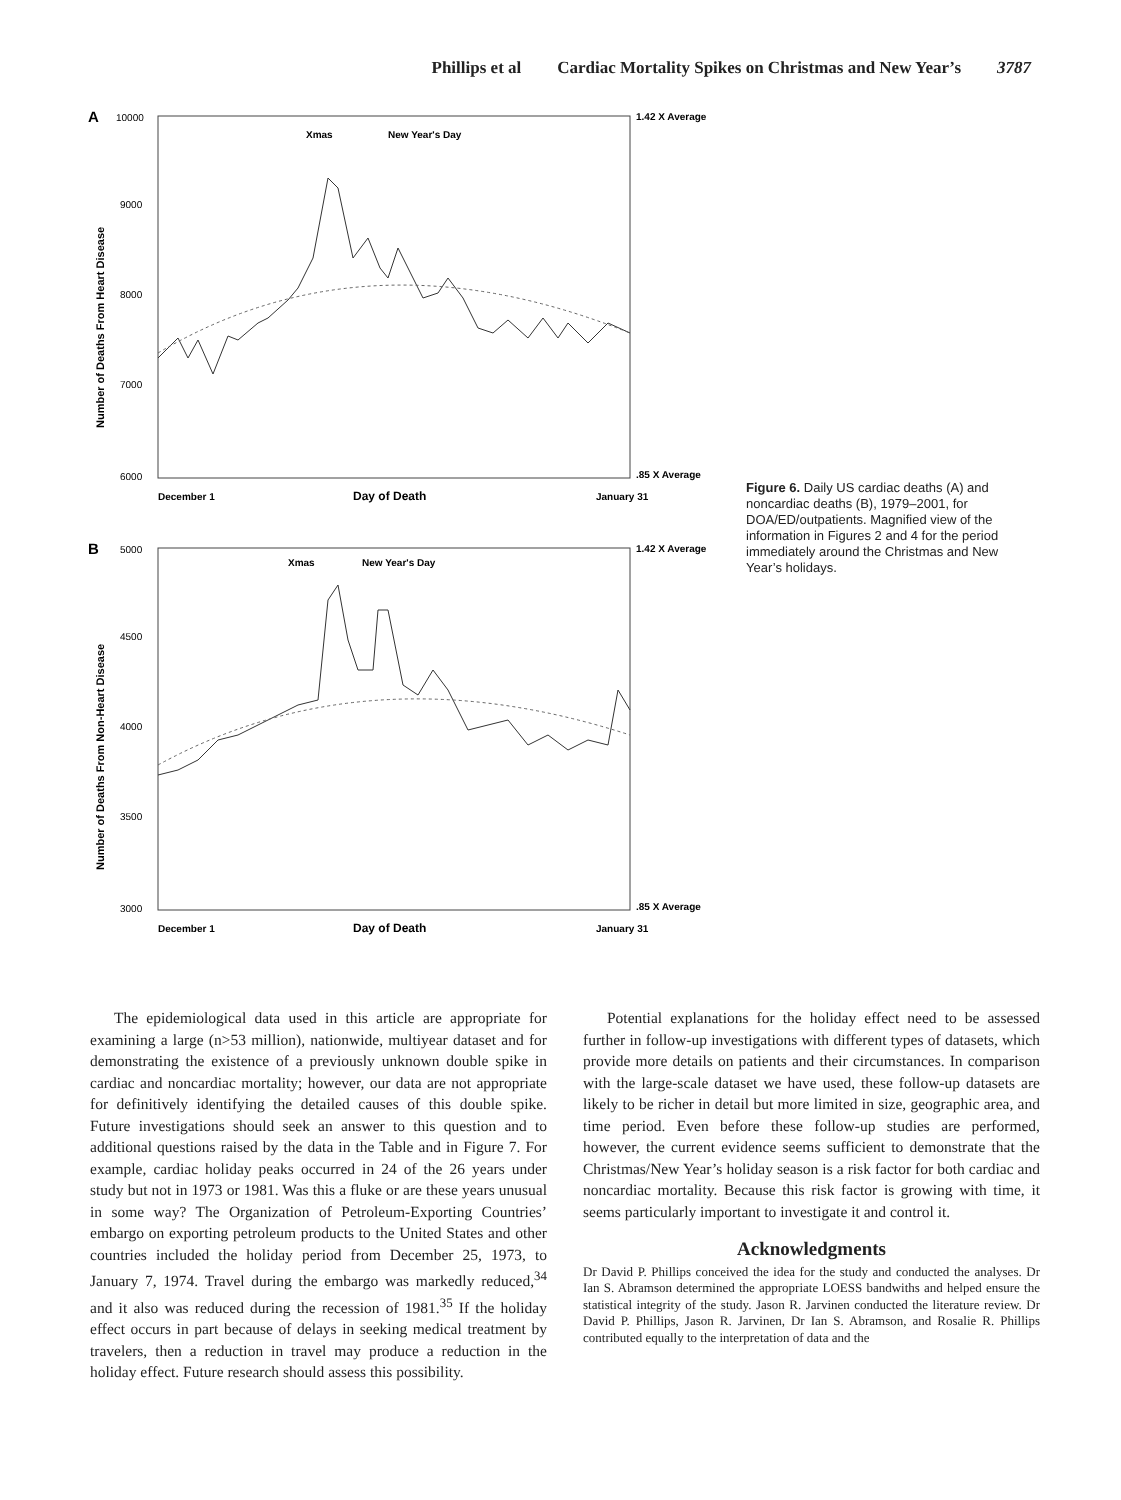Phillips et al Cardiac Mortality Spikes on Christmas and New Year’s 3787
A
10000
9000
8000
7000
6000
Number of Deaths From Heart Disease
1.42 X Average
.85 X Average
Xmas
New Year's Day
December 1
Day of Death
January 31
B
5000
4500
4000
3500
3000
Number of Deaths From Non-Heart Disease
1.42 X Average
.85 X Average
Xmas
New Year's Day
December 1
Day of Death
January 31
Figure 6. Daily US cardiac deaths (A) and noncardiac deaths (B), 1979–2001, for DOA/ED/outpatients. Magnified view of the information in Figures 2 and 4 for the period immediately around the Christmas and New Year’s holidays.
The epidemiological data used in this article are appropriate for examining a large (n>53 million), nationwide, multiyear dataset and for demonstrating the existence of a previously unknown double spike in cardiac and noncardiac mortality; however, our data are not appropriate for definitively identifying the detailed causes of this double spike. Future investigations should seek an answer to this question and to additional questions raised by the data in the Table and in Figure 7. For example, cardiac holiday peaks occurred in 24 of the 26 years under study but not in 1973 or 1981. Was this a fluke or are these years unusual in some way? The Organization of Petroleum-Exporting Countries’ embargo on exporting petroleum products to the United States and other countries included the holiday period from December 25, 1973, to January 7, 1974. Travel during the embargo was markedly reduced,<sup>34</sup> and it also was reduced during the recession of 1981.<sup>35</sup> If the holiday effect occurs in part because of delays in seeking medical treatment by travelers, then a reduction in travel may produce a reduction in the holiday effect. Future research should assess this possibility.
Potential explanations for the holiday effect need to be assessed further in follow-up investigations with different types of datasets, which provide more details on patients and their circumstances. In comparison with the large-scale dataset we have used, these follow-up datasets are likely to be richer in detail but more limited in size, geographic area, and time period. Even before these follow-up studies are performed, however, the current evidence seems sufficient to demonstrate that the Christmas/New Year’s holiday season is a risk factor for both cardiac and noncardiac mortality. Because this risk factor is growing with time, it seems particularly important to investigate it and control it.
Acknowledgments
Dr David P. Phillips conceived the idea for the study and conducted the analyses. Dr Ian S. Abramson determined the appropriate LOESS bandwiths and helped ensure the statistical integrity of the study. Jason R. Jarvinen conducted the literature review. Dr David P. Phillips, Jason R. Jarvinen, Dr Ian S. Abramson, and Rosalie R. Phillips contributed equally to the interpretation of data and the